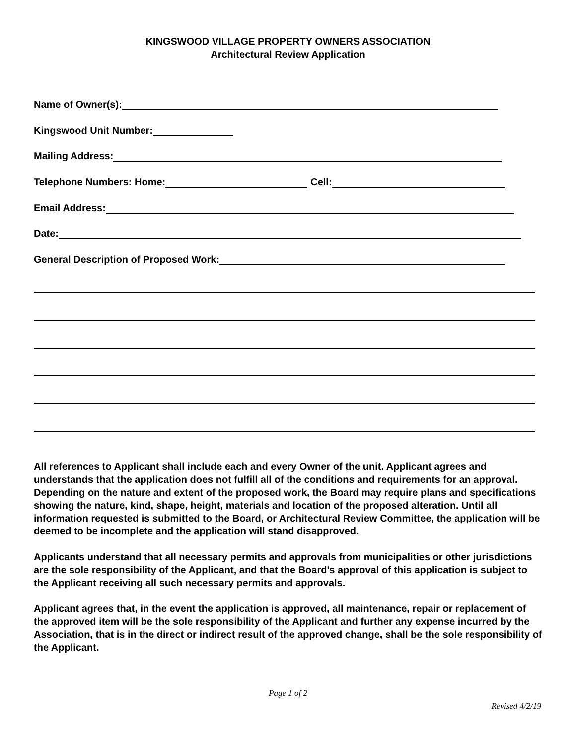KINGSWOOD VILLAGE PROPERTY OWNERS ASSOCIATION
Architectural Review Application
Name of Owner(s):
Kingswood Unit Number:
Mailing Address:
Telephone Numbers: Home: Cell:
Email Address:
Date:
General Description of Proposed Work:
All references to Applicant shall include each and every Owner of the unit. Applicant agrees and understands that the application does not fulfill all of the conditions and requirements for an approval. Depending on the nature and extent of the proposed work, the Board may require plans and specifications showing the nature, kind, shape, height, materials and location of the proposed alteration. Until all information requested is submitted to the Board, or Architectural Review Committee, the application will be deemed to be incomplete and the application will stand disapproved.
Applicants understand that all necessary permits and approvals from municipalities or other jurisdictions are the sole responsibility of the Applicant, and that the Board’s approval of this application is subject to the Applicant receiving all such necessary permits and approvals.
Applicant agrees that, in the event the application is approved, all maintenance, repair or replacement of the approved item will be the sole responsibility of the Applicant and further any expense incurred by the Association, that is in the direct or indirect result of the approved change, shall be the sole responsibility of the Applicant.
Page 1 of 2
Revised 4/2/19